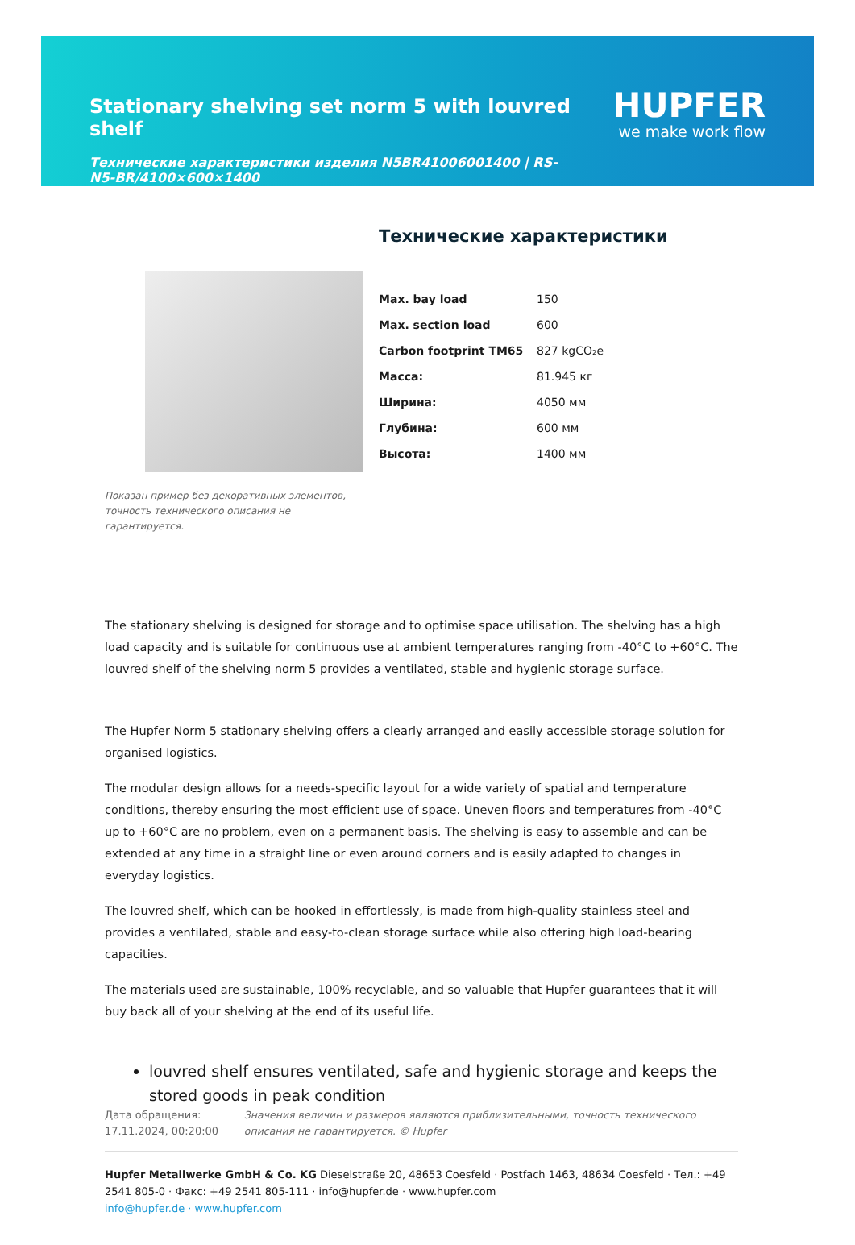Stationary shelving set norm 5 with louvred shelf
HUPFER
we make work flow
Технические характеристики изделия N5BR41006001400 | RS-N5-BR/4100×600×1400
Показан пример без декоративных элементов, точность технического описания не гарантируется.
Технические характеристики
| Max. bay load | 150 |
| Max. section load | 600 |
| Carbon footprint TM65 | 827 kgCO₂e |
| Масса: | 81.945 кг |
| Ширина: | 4050 мм |
| Глубина: | 600 мм |
| Высота: | 1400 мм |
The stationary shelving is designed for storage and to optimise space utilisation. The shelving has a high load capacity and is suitable for continuous use at ambient temperatures ranging from -40°C to +60°C. The louvred shelf of the shelving norm 5 provides a ventilated, stable and hygienic storage surface.
The Hupfer Norm 5 stationary shelving offers a clearly arranged and easily accessible storage solution for organised logistics.
The modular design allows for a needs-specific layout for a wide variety of spatial and temperature conditions, thereby ensuring the most efficient use of space. Uneven floors and temperatures from -40°C up to +60°C are no problem, even on a permanent basis. The shelving is easy to assemble and can be extended at any time in a straight line or even around corners and is easily adapted to changes in everyday logistics.
The louvred shelf, which can be hooked in effortlessly, is made from high-quality stainless steel and provides a ventilated, stable and easy-to-clean storage surface while also offering high load-bearing capacities.
The materials used are sustainable, 100% recyclable, and so valuable that Hupfer guarantees that it will buy back all of your shelving at the end of its useful life.
louvred shelf ensures ventilated, safe and hygienic storage and keeps the stored goods in peak condition
Дата обращения: 17.11.2024, 00:20:00
Значения величин и размеров являются приблизительными, точность технического описания не гарантируется. © Hupfer
Hupfer Metallwerke GmbH & Co. KG Dieselstraße 20, 48653 Coesfeld · Postfach 1463, 48634 Coesfeld · Тел.: +49 2541 805-0 · Факс: +49 2541 805-111 · info@hupfer.de · www.hupfer.com
info@hupfer.de · www.hupfer.com